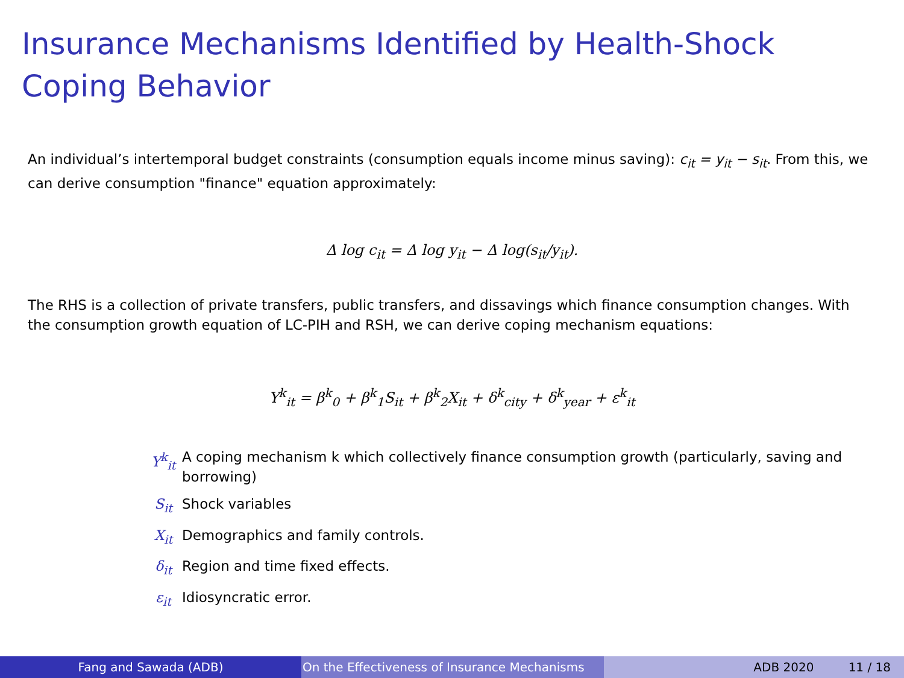Insurance Mechanisms Identified by Health-Shock Coping Behavior
An individual’s intertemporal budget constraints (consumption equals income minus saving): c<sub>it</sub> = y<sub>it</sub> − s<sub>it</sub>. From this, we can derive consumption "finance" equation approximately:
Δ log c<sub>it</sub> = Δ log y<sub>it</sub> − Δ log(s<sub>it</sub>/y<sub>it</sub>).
The RHS is a collection of private transfers, public transfers, and dissavings which finance consumption changes. With the consumption growth equation of LC-PIH and RSH, we can derive coping mechanism equations:
Y<sup>k</sup><sub>it</sub> = β<sup>k</sup><sub>0</sub> + β<sup>k</sup><sub>1</sub>S<sub>it</sub> + β<sup>k</sup><sub>2</sub>X<sub>it</sub> + δ<sup>k</sup><sub>city</sub> + δ<sup>k</sup><sub>year</sub> + ε<sup>k</sup><sub>it</sub>
Y<sup>k</sup><sub>it</sub> A coping mechanism k which collectively finance consumption growth (particularly, saving and borrowing)
S<sub>it</sub> Shock variables
X<sub>it</sub> Demographics and family controls.
δ<sub>it</sub> Region and time fixed effects.
ε<sub>it</sub> Idiosyncratic error.
Fang and Sawada (ADB) On the Effectiveness of Insurance Mechanisms ADB 2020 11 / 18